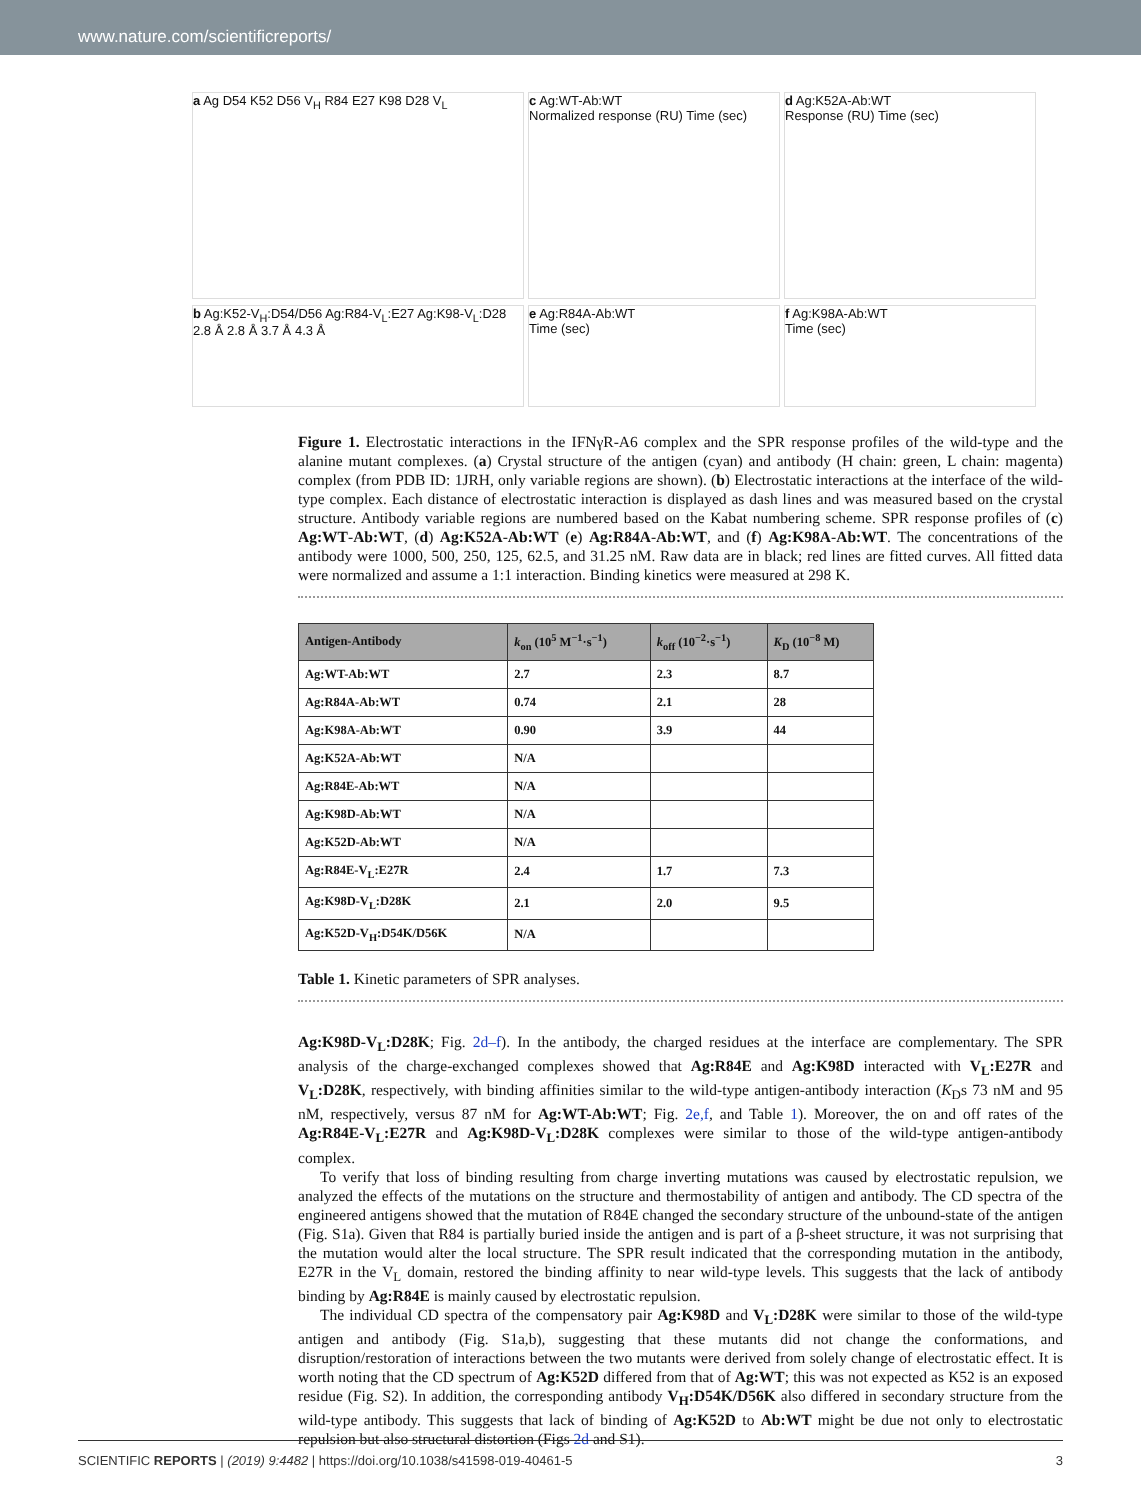www.nature.com/scientificreports/
a Ag D54 K52 D56 V<sub>H</sub> R84 E27 K98 D28 V<sub>L</sub>
c Ag:WT-Ab:WT
Normalized response (RU) Time (sec)
d Ag:K52A-Ab:WT
Response (RU) Time (sec)
b Ag:K52-V<sub>H</sub>:D54/D56 Ag:R84-V<sub>L</sub>:E27 Ag:K98-V<sub>L</sub>:D28 2.8 Å 2.8 Å 3.7 Å 4.3 Å
e Ag:R84A-Ab:WT
Time (sec)
f Ag:K98A-Ab:WT
Time (sec)
Figure 1. Electrostatic interactions in the IFNγR-A6 complex and the SPR response profiles of the wild-type and the alanine mutant complexes. (a) Crystal structure of the antigen (cyan) and antibody (H chain: green, L chain: magenta) complex (from PDB ID: 1JRH, only variable regions are shown). (b) Electrostatic interactions at the interface of the wild-type complex. Each distance of electrostatic interaction is displayed as dash lines and was measured based on the crystal structure. Antibody variable regions are numbered based on the Kabat numbering scheme. SPR response profiles of (c) Ag:WT-Ab:WT, (d) Ag:K52A-Ab:WT (e) Ag:R84A-Ab:WT, and (f) Ag:K98A-Ab:WT. The concentrations of the antibody were 1000, 500, 250, 125, 62.5, and 31.25 nM. Raw data are in black; red lines are fitted curves. All fitted data were normalized and assume a 1:1 interaction. Binding kinetics were measured at 298 K.
| Antigen-Antibody | k<sub>on</sub> (10<sup>5</sup> M<sup>−1</sup>·s<sup>−1</sup>) | k<sub>off</sub> (10<sup>−2</sup>·s<sup>−1</sup>) | K<sub>D</sub> (10<sup>−8</sup> M) |
| --- | --- | --- | --- |
| Ag:WT-Ab:WT | 2.7 | 2.3 | 8.7 |
| Ag:R84A-Ab:WT | 0.74 | 2.1 | 28 |
| Ag:K98A-Ab:WT | 0.90 | 3.9 | 44 |
| Ag:K52A-Ab:WT | N/A | | |
| Ag:R84E-Ab:WT | N/A | | |
| Ag:K98D-Ab:WT | N/A | | |
| Ag:K52D-Ab:WT | N/A | | |
| Ag:R84E-V<sub>L</sub>:E27R | 2.4 | 1.7 | 7.3 |
| Ag:K98D-V<sub>L</sub>:D28K | 2.1 | 2.0 | 9.5 |
| Ag:K52D-V<sub>H</sub>:D54K/D56K | N/A | | |
Table 1. Kinetic parameters of SPR analyses.
Ag:K98D-V<sub>L</sub>:D28K; Fig. 2d–f). In the antibody, the charged residues at the interface are complementary. The SPR analysis of the charge-exchanged complexes showed that Ag:R84E and Ag:K98D interacted with V<sub>L</sub>:E27R and V<sub>L</sub>:D28K, respectively, with binding affinities similar to the wild-type antigen-antibody interaction (K<sub>D</sub>s 73 nM and 95 nM, respectively, versus 87 nM for Ag:WT-Ab:WT; Fig. 2e,f, and Table 1). Moreover, the on and off rates of the Ag:R84E-V<sub>L</sub>:E27R and Ag:K98D-V<sub>L</sub>:D28K complexes were similar to those of the wild-type antigen-antibody complex.
To verify that loss of binding resulting from charge inverting mutations was caused by electrostatic repulsion, we analyzed the effects of the mutations on the structure and thermostability of antigen and antibody. The CD spectra of the engineered antigens showed that the mutation of R84E changed the secondary structure of the unbound-state of the antigen (Fig. S1a). Given that R84 is partially buried inside the antigen and is part of a β-sheet structure, it was not surprising that the mutation would alter the local structure. The SPR result indicated that the corresponding mutation in the antibody, E27R in the V<sub>L</sub> domain, restored the binding affinity to near wild-type levels. This suggests that the lack of antibody binding by Ag:R84E is mainly caused by electrostatic repulsion.
The individual CD spectra of the compensatory pair Ag:K98D and V<sub>L</sub>:D28K were similar to those of the wild-type antigen and antibody (Fig. S1a,b), suggesting that these mutants did not change the conformations, and disruption/restoration of interactions between the two mutants were derived from solely change of electrostatic effect. It is worth noting that the CD spectrum of Ag:K52D differed from that of Ag:WT; this was not expected as K52 is an exposed residue (Fig. S2). In addition, the corresponding antibody V<sub>H</sub>:D54K/D56K also differed in secondary structure from the wild-type antibody. This suggests that lack of binding of Ag:K52D to Ab:WT might be due not only to electrostatic repulsion but also structural distortion (Figs 2d and S1).
SCIENTIFIC REPORTS | (2019) 9:4482 | https://doi.org/10.1038/s41598-019-40461-5 3